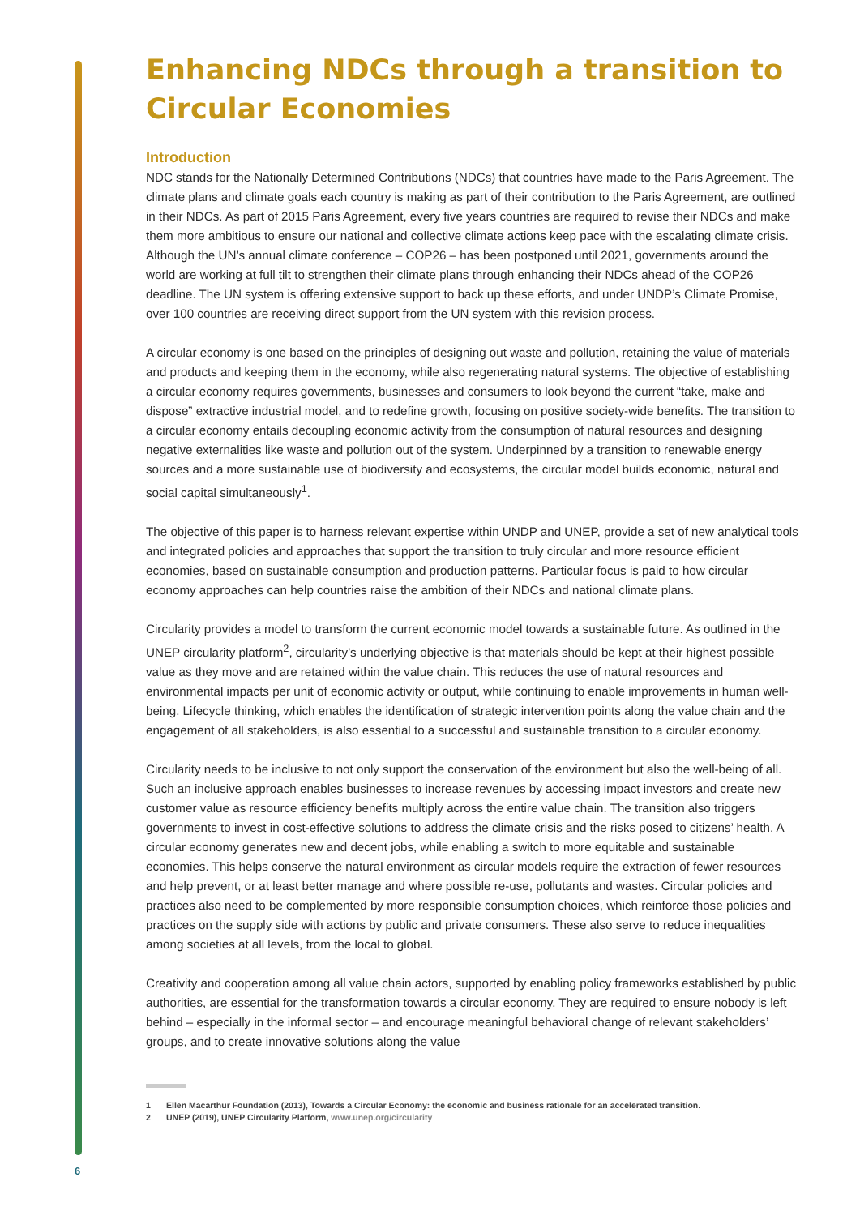Enhancing NDCs through a transition to Circular Economies
Introduction
NDC stands for the Nationally Determined Contributions (NDCs) that countries have made to the Paris Agreement. The climate plans and climate goals each country is making as part of their contribution to the Paris Agreement, are outlined in their NDCs. As part of 2015 Paris Agreement, every five years countries are required to revise their NDCs and make them more ambitious to ensure our national and collective climate actions keep pace with the escalating climate crisis. Although the UN’s annual climate conference – COP26 – has been postponed until 2021, governments around the world are working at full tilt to strengthen their climate plans through enhancing their NDCs ahead of the COP26 deadline. The UN system is offering extensive support to back up these efforts, and under UNDP’s Climate Promise, over 100 countries are receiving direct support from the UN system with this revision process.
A circular economy is one based on the principles of designing out waste and pollution, retaining the value of materials and products and keeping them in the economy, while also regenerating natural systems. The objective of establishing a circular economy requires governments, businesses and consumers to look beyond the current “take, make and dispose” extractive industrial model, and to redefine growth, focusing on positive society-wide benefits. The transition to a circular economy entails decoupling economic activity from the consumption of natural resources and designing negative externalities like waste and pollution out of the system. Underpinned by a transition to renewable energy sources and a more sustainable use of biodiversity and ecosystems, the circular model builds economic, natural and social capital simultaneously<sup>1</sup>.
The objective of this paper is to harness relevant expertise within UNDP and UNEP, provide a set of new analytical tools and integrated policies and approaches that support the transition to truly circular and more resource efficient economies, based on sustainable consumption and production patterns. Particular focus is paid to how circular economy approaches can help countries raise the ambition of their NDCs and national climate plans.
Circularity provides a model to transform the current economic model towards a sustainable future. As outlined in the UNEP circularity platform<sup>2</sup>, circularity’s underlying objective is that materials should be kept at their highest possible value as they move and are retained within the value chain. This reduces the use of natural resources and environmental impacts per unit of economic activity or output, while continuing to enable improvements in human well-being. Lifecycle thinking, which enables the identification of strategic intervention points along the value chain and the engagement of all stakeholders, is also essential to a successful and sustainable transition to a circular economy.
Circularity needs to be inclusive to not only support the conservation of the environment but also the well-being of all. Such an inclusive approach enables businesses to increase revenues by accessing impact investors and create new customer value as resource efficiency benefits multiply across the entire value chain. The transition also triggers governments to invest in cost-effective solutions to address the climate crisis and the risks posed to citizens’ health. A circular economy generates new and decent jobs, while enabling a switch to more equitable and sustainable economies. This helps conserve the natural environment as circular models require the extraction of fewer resources and help prevent, or at least better manage and where possible re-use, pollutants and wastes. Circular policies and practices also need to be complemented by more responsible consumption choices, which reinforce those policies and practices on the supply side with actions by public and private consumers. These also serve to reduce inequalities among societies at all levels, from the local to global.
Creativity and cooperation among all value chain actors, supported by enabling policy frameworks established by public authorities, are essential for the transformation towards a circular economy. They are required to ensure nobody is left behind – especially in the informal sector – and encourage meaningful behavioral change of relevant stakeholders’ groups, and to create innovative solutions along the value
1 Ellen Macarthur Foundation (2013), Towards a Circular Economy: the economic and business rationale for an accelerated transition.
2 UNEP (2019), UNEP Circularity Platform, www.unep.org/circularity
6